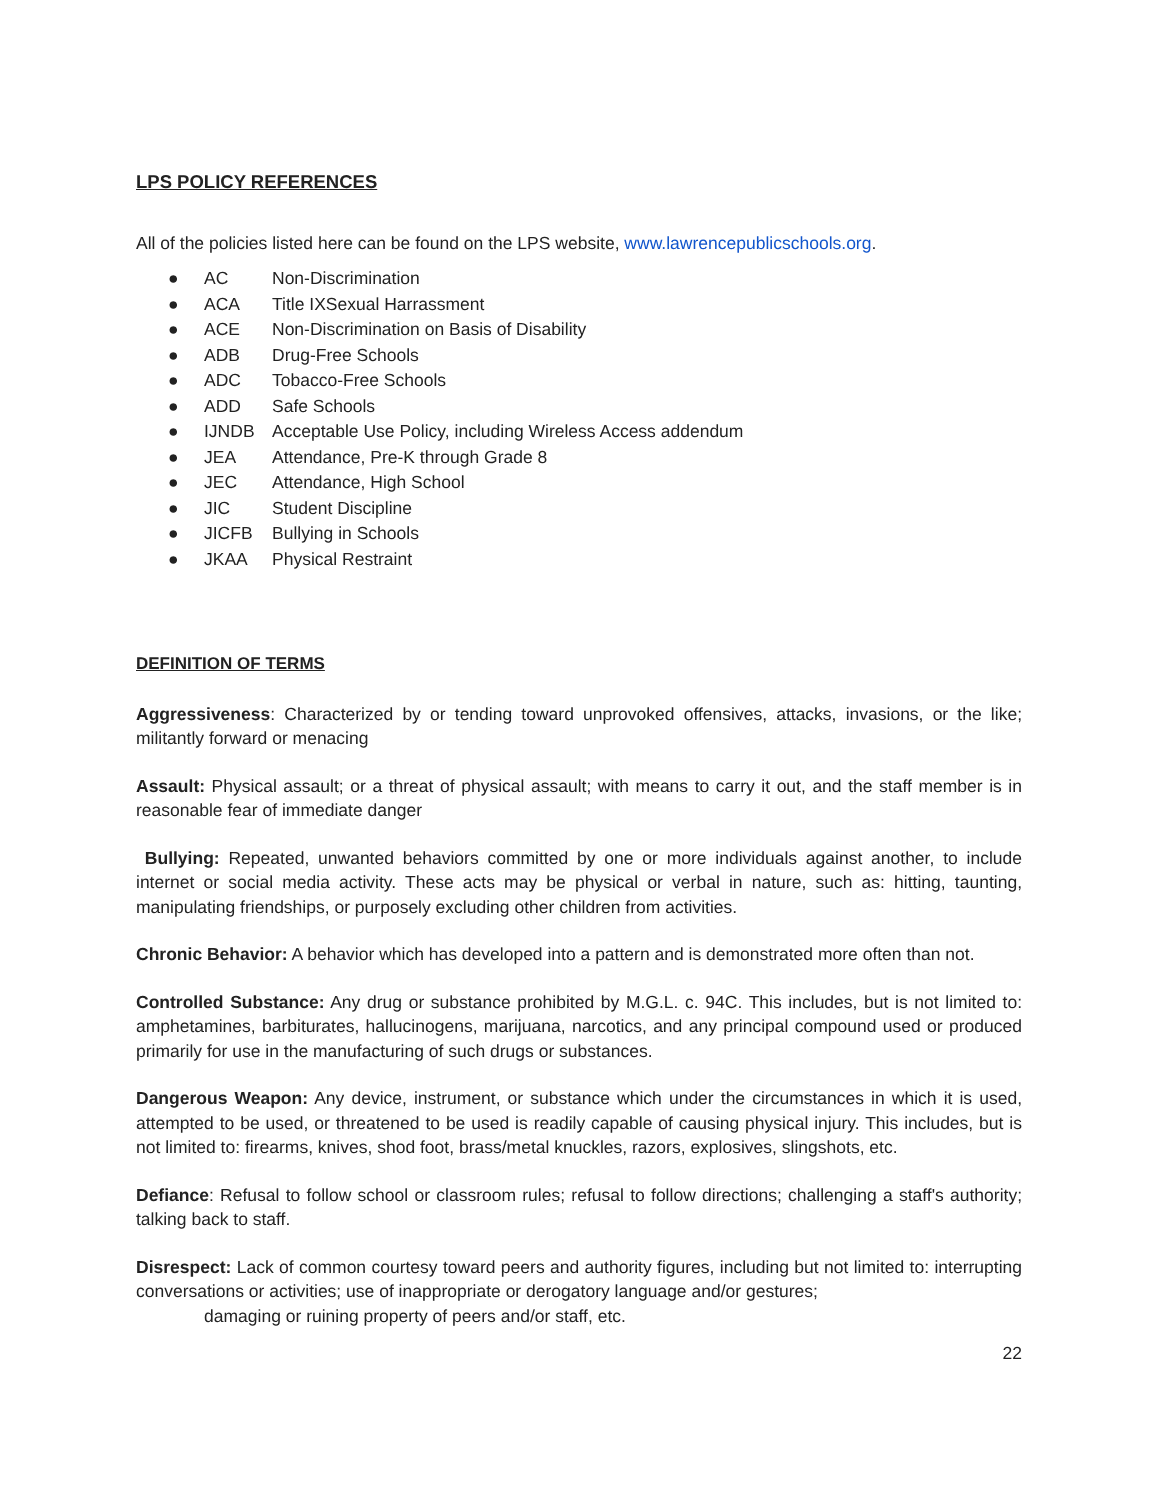LPS POLICY REFERENCES
All of the policies listed here can be found on the LPS website, www.lawrencepublicschools.org.
● AC Non-Discrimination
● ACA Title IXSexual Harrassment
● ACE Non-Discrimination on Basis of Disability
● ADB Drug-Free Schools
● ADC Tobacco-Free Schools
● ADD Safe Schools
● IJNDB Acceptable Use Policy, including Wireless Access addendum
● JEA Attendance, Pre-K through Grade 8
● JEC Attendance, High School
● JIC Student Discipline
● JICFB Bullying in Schools
● JKAA Physical Restraint
DEFINITION OF TERMS
Aggressiveness: Characterized by or tending toward unprovoked offensives, attacks, invasions, or the like; militantly forward or menacing
Assault: Physical assault; or a threat of physical assault; with means to carry it out, and the staff member is in reasonable fear of immediate danger
Bullying: Repeated, unwanted behaviors committed by one or more individuals against another, to include internet or social media activity. These acts may be physical or verbal in nature, such as: hitting, taunting, manipulating friendships, or purposely excluding other children from activities.
Chronic Behavior: A behavior which has developed into a pattern and is demonstrated more often than not.
Controlled Substance: Any drug or substance prohibited by M.G.L. c. 94C. This includes, but is not limited to: amphetamines, barbiturates, hallucinogens, marijuana, narcotics, and any principal compound used or produced primarily for use in the manufacturing of such drugs or substances.
Dangerous Weapon: Any device, instrument, or substance which under the circumstances in which it is used, attempted to be used, or threatened to be used is readily capable of causing physical injury. This includes, but is not limited to: firearms, knives, shod foot, brass/metal knuckles, razors, explosives, slingshots, etc.
Defiance: Refusal to follow school or classroom rules; refusal to follow directions; challenging a staff's authority; talking back to staff.
Disrespect: Lack of common courtesy toward peers and authority figures, including but not limited to: interrupting conversations or activities; use of inappropriate or derogatory language and/or gestures;
damaging or ruining property of peers and/or staff, etc.
22